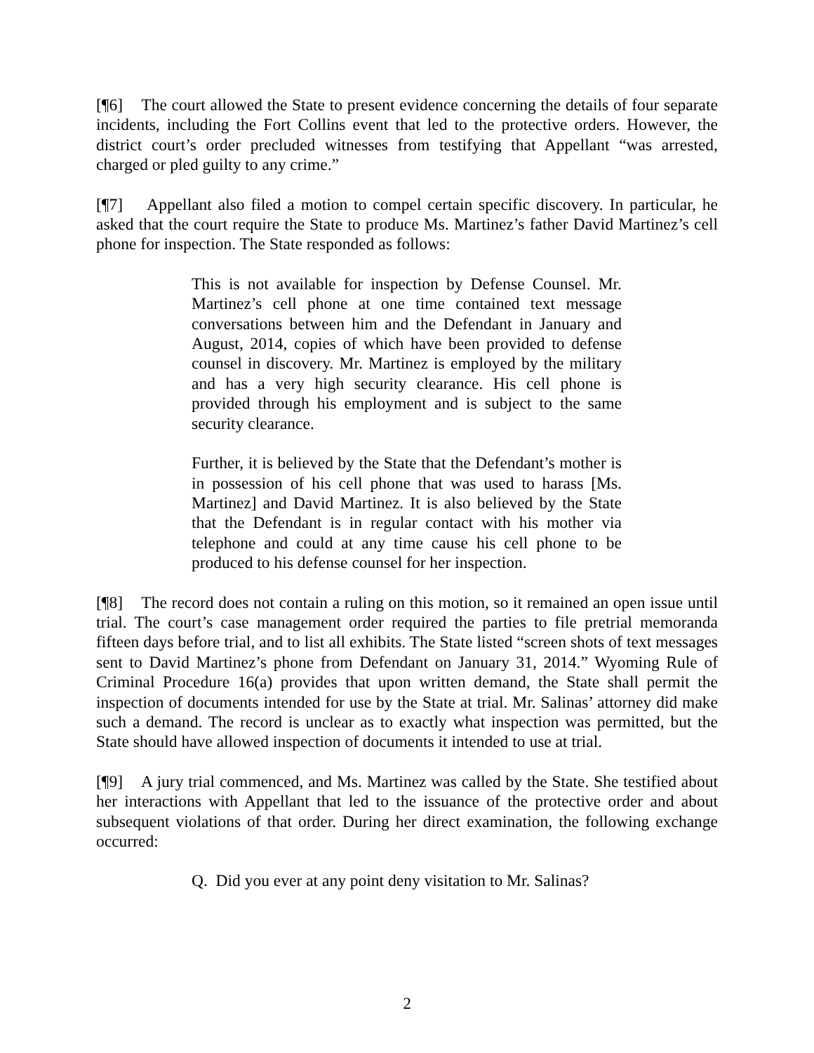[¶6] The court allowed the State to present evidence concerning the details of four separate incidents, including the Fort Collins event that led to the protective orders. However, the district court’s order precluded witnesses from testifying that Appellant “was arrested, charged or pled guilty to any crime.”
[¶7] Appellant also filed a motion to compel certain specific discovery. In particular, he asked that the court require the State to produce Ms. Martinez’s father David Martinez’s cell phone for inspection. The State responded as follows:
This is not available for inspection by Defense Counsel. Mr. Martinez’s cell phone at one time contained text message conversations between him and the Defendant in January and August, 2014, copies of which have been provided to defense counsel in discovery. Mr. Martinez is employed by the military and has a very high security clearance. His cell phone is provided through his employment and is subject to the same security clearance.
Further, it is believed by the State that the Defendant’s mother is in possession of his cell phone that was used to harass [Ms. Martinez] and David Martinez. It is also believed by the State that the Defendant is in regular contact with his mother via telephone and could at any time cause his cell phone to be produced to his defense counsel for her inspection.
[¶8] The record does not contain a ruling on this motion, so it remained an open issue until trial. The court’s case management order required the parties to file pretrial memoranda fifteen days before trial, and to list all exhibits. The State listed “screen shots of text messages sent to David Martinez’s phone from Defendant on January 31, 2014.” Wyoming Rule of Criminal Procedure 16(a) provides that upon written demand, the State shall permit the inspection of documents intended for use by the State at trial. Mr. Salinas’ attorney did make such a demand. The record is unclear as to exactly what inspection was permitted, but the State should have allowed inspection of documents it intended to use at trial.
[¶9] A jury trial commenced, and Ms. Martinez was called by the State. She testified about her interactions with Appellant that led to the issuance of the protective order and about subsequent violations of that order. During her direct examination, the following exchange occurred:
Q. Did you ever at any point deny visitation to Mr. Salinas?
2